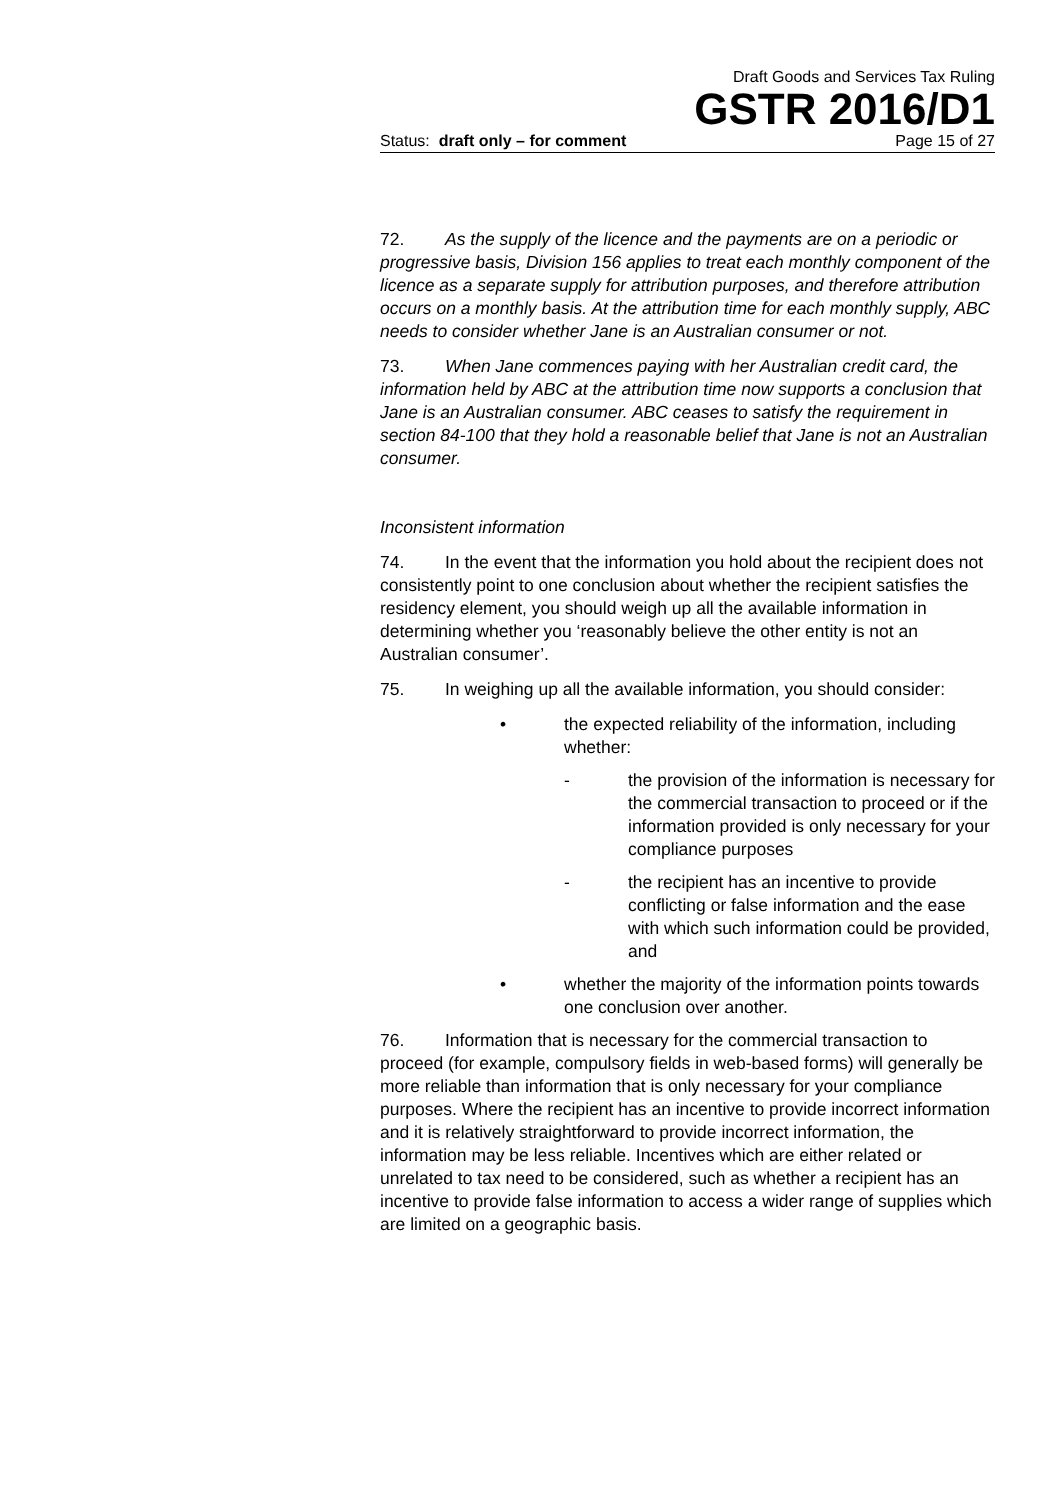Draft Goods and Services Tax Ruling
GSTR 2016/D1
Status: draft only – for comment Page 15 of 27
72. As the supply of the licence and the payments are on a periodic or progressive basis, Division 156 applies to treat each monthly component of the licence as a separate supply for attribution purposes, and therefore attribution occurs on a monthly basis. At the attribution time for each monthly supply, ABC needs to consider whether Jane is an Australian consumer or not.
73. When Jane commences paying with her Australian credit card, the information held by ABC at the attribution time now supports a conclusion that Jane is an Australian consumer. ABC ceases to satisfy the requirement in section 84-100 that they hold a reasonable belief that Jane is not an Australian consumer.
Inconsistent information
74. In the event that the information you hold about the recipient does not consistently point to one conclusion about whether the recipient satisfies the residency element, you should weigh up all the available information in determining whether you ‘reasonably believe the other entity is not an Australian consumer’.
75. In weighing up all the available information, you should consider:
• the expected reliability of the information, including whether:
- the provision of the information is necessary for the commercial transaction to proceed or if the information provided is only necessary for your compliance purposes
- the recipient has an incentive to provide conflicting or false information and the ease with which such information could be provided, and
• whether the majority of the information points towards one conclusion over another.
76. Information that is necessary for the commercial transaction to proceed (for example, compulsory fields in web-based forms) will generally be more reliable than information that is only necessary for your compliance purposes. Where the recipient has an incentive to provide incorrect information and it is relatively straightforward to provide incorrect information, the information may be less reliable. Incentives which are either related or unrelated to tax need to be considered, such as whether a recipient has an incentive to provide false information to access a wider range of supplies which are limited on a geographic basis.